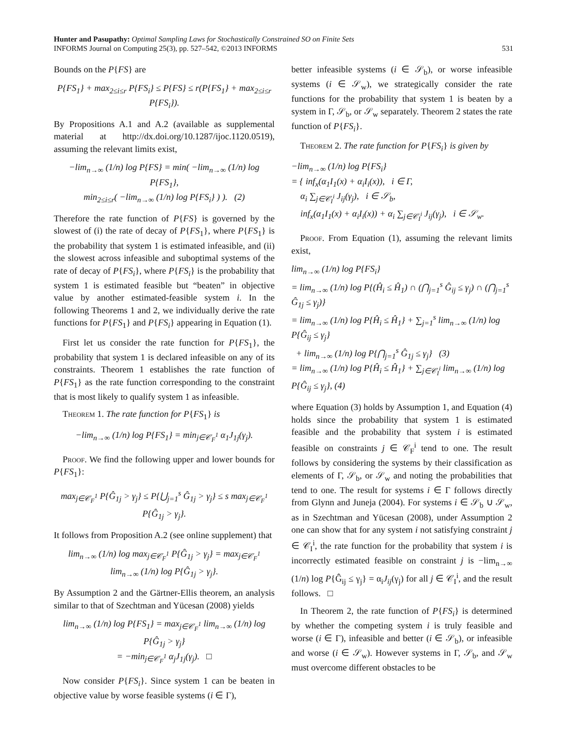Hunter and Pasupathy: Optimal Sampling Laws for Stochastically Constrained SO on Finite Sets
INFORMS Journal on Computing 25(3), pp. 527–542, ©2013 INFORMS
531
Bounds on the P{FS} are
P{FS<sub>1</sub>} + max<sub>2≤i≤r</sub> P{FS<sub>i</sub>} ≤ P{FS} ≤ r(P{FS<sub>1</sub>} + max<sub>2≤i≤r</sub> P{FS<sub>i</sub>}).
By Propositions A.1 and A.2 (available as supplemental material at http://dx.doi.org/10.1287/ijoc.1120.0519), assuming the relevant limits exist,
−lim<sub>n→∞</sub> (1/n) log P{FS} = min( −lim<sub>n→∞</sub> (1/n) log P{FS<sub>1</sub>},
min<sub>2≤i≤r</sub>( −lim<sub>n→∞</sub> (1/n) log P{FS<sub>i</sub>} ) ). (2)
Therefore the rate function of P{FS} is governed by the slowest of (i) the rate of decay of P{FS<sub>1</sub>}, where P{FS<sub>1</sub>} is the probability that system 1 is estimated infeasible, and (ii) the slowest across infeasible and suboptimal systems of the rate of decay of P{FS<sub>i</sub>}, where P{FS<sub>i</sub>} is the probability that system 1 is estimated feasible but “beaten” in objective value by another estimated-feasible system i. In the following Theorems 1 and 2, we individually derive the rate functions for P{FS<sub>1</sub>} and P{FS<sub>i</sub>} appearing in Equation (1).
First let us consider the rate function for P{FS<sub>1</sub>}, the probability that system 1 is declared infeasible on any of its constraints. Theorem 1 establishes the rate function of P{FS<sub>1</sub>} as the rate function corresponding to the constraint that is most likely to qualify system 1 as infeasible.
Theorem 1. The rate function for P{FS<sub>1</sub>} is
−lim<sub>n→∞</sub> (1/n) log P{FS<sub>1</sub>} = min<sub>j∈𝒞<sub>F</sub><sup>1</sup></sub> α<sub>1</sub>J<sub>1j</sub>(γ<sub>j</sub>).
Proof. We find the following upper and lower bounds for P{FS<sub>1</sub>}:
max<sub>j∈𝒞<sub>F</sub><sup>1</sup></sub> P{Ĝ<sub>1j</sub> > γ<sub>j</sub>} ≤ P{⋃<sub>j=1</sub><sup>s</sup> Ĝ<sub>1j</sub> > γ<sub>j</sub>} ≤ s max<sub>j∈𝒞<sub>F</sub><sup>1</sup></sub> P{Ĝ<sub>1j</sub> > γ<sub>j</sub>}.
It follows from Proposition A.2 (see online supplement) that
lim<sub>n→∞</sub> (1/n) log max<sub>j∈𝒞<sub>F</sub><sup>1</sup></sub> P{Ĝ<sub>1j</sub> > γ<sub>j</sub>} = max<sub>j∈𝒞<sub>F</sub><sup>1</sup></sub> lim<sub>n→∞</sub> (1/n) log P{Ĝ<sub>1j</sub> > γ<sub>j</sub>}.
By Assumption 2 and the Gärtner-Ellis theorem, an analysis similar to that of Szechtman and Yücesan (2008) yields
lim<sub>n→∞</sub> (1/n) log P{FS<sub>1</sub>} = max<sub>j∈𝒞<sub>F</sub><sup>1</sup></sub> lim<sub>n→∞</sub> (1/n) log P{Ĝ<sub>1j</sub> > γ<sub>j</sub>}
= −min<sub>j∈𝒞<sub>F</sub><sup>1</sup></sub> α<sub>j</sub>J<sub>1j</sub>(γ<sub>j</sub>). □
Now consider P{FS<sub>i</sub>}. Since system 1 can be beaten in objective value by worse feasible systems (i ∈ Γ),
better infeasible systems (i ∈ 𝒮<sub>b</sub>), or worse infeasible systems (i ∈ 𝒮<sub>w</sub>), we strategically consider the rate functions for the probability that system 1 is beaten by a system in Γ, 𝒮<sub>b</sub>, or 𝒮<sub>w</sub> separately. Theorem 2 states the rate function of P{FS<sub>i</sub>}.
Theorem 2. The rate function for P{FS<sub>i</sub>} is given by
−lim<sub>n→∞</sub> (1/n) log P{FS<sub>i</sub>}
= { inf<sub>x</sub>(α<sub>1</sub>I<sub>1</sub>(x) + α<sub>i</sub>I<sub>i</sub>(x)), i ∈ Γ,
α<sub>i</sub> ∑<sub>j∈𝒞<sub>I</sub><sup>i</sup></sub> J<sub>ij</sub>(γ<sub>j</sub>), i ∈ 𝒮<sub>b</sub>,
inf<sub>x</sub>(α<sub>1</sub>I<sub>1</sub>(x) + α<sub>i</sub>I<sub>i</sub>(x)) + α<sub>i</sub> ∑<sub>j∈𝒞<sub>I</sub><sup>i</sup></sub> J<sub>ij</sub>(γ<sub>j</sub>), i ∈ 𝒮<sub>w</sub>.
Proof. From Equation (1), assuming the relevant limits exist,
lim<sub>n→∞</sub> (1/n) log P{FS<sub>i</sub>}
= lim<sub>n→∞</sub> (1/n) log P{(Ĥ<sub>i</sub> ≤ Ĥ<sub>1</sub>) ∩ (⋂<sub>j=1</sub><sup>s</sup> Ĝ<sub>ij</sub> ≤ γ<sub>j</sub>) ∩ (⋂<sub>j=1</sub><sup>s</sup> Ĝ<sub>1j</sub> ≤ γ<sub>j</sub>)}
= lim<sub>n→∞</sub> (1/n) log P{Ĥ<sub>i</sub> ≤ Ĥ<sub>1</sub>} + ∑<sub>j=1</sub><sup>s</sup> lim<sub>n→∞</sub> (1/n) log P{Ĝ<sub>ij</sub> ≤ γ<sub>j</sub>}
+ lim<sub>n→∞</sub> (1/n) log P{⋂<sub>j=1</sub><sup>s</sup> Ĝ<sub>1j</sub> ≤ γ<sub>j</sub>} (3)
= lim<sub>n→∞</sub> (1/n) log P{Ĥ<sub>i</sub> ≤ Ĥ<sub>1</sub>} + ∑<sub>j∈𝒞<sub>I</sub><sup>i</sup></sub> lim<sub>n→∞</sub> (1/n) log P{Ĝ<sub>ij</sub> ≤ γ<sub>j</sub>}, (4)
where Equation (3) holds by Assumption 1, and Equation (4) holds since the probability that system 1 is estimated feasible and the probability that system i is estimated feasible on constraints j ∈ 𝒞<sub>F</sub><sup>i</sup> tend to one. The result follows by considering the systems by their classification as elements of Γ, 𝒮<sub>b</sub>, or 𝒮<sub>w</sub> and noting the probabilities that tend to one. The result for systems i ∈ Γ follows directly from Glynn and Juneja (2004). For systems i ∈ 𝒮<sub>b</sub> ∪ 𝒮<sub>w</sub>, as in Szechtman and Yücesan (2008), under Assumption 2 one can show that for any system i not satisfying constraint j ∈ 𝒞<sub>I</sub><sup>i</sup>, the rate function for the probability that system i is incorrectly estimated feasible on constraint j is −lim<sub>n→∞</sub> (1/n) log P{Ĝ<sub>ij</sub> ≤ γ<sub>j</sub>} = α<sub>i</sub>J<sub>ij</sub>(γ<sub>j</sub>) for all j ∈ 𝒞<sub>I</sub><sup>i</sup>, and the result follows. □
In Theorem 2, the rate function of P{FS<sub>i</sub>} is determined by whether the competing system i is truly feasible and worse (i ∈ Γ), infeasible and better (i ∈ 𝒮<sub>b</sub>), or infeasible and worse (i ∈ 𝒮<sub>w</sub>). However systems in Γ, 𝒮<sub>b</sub>, and 𝒮<sub>w</sub> must overcome different obstacles to be